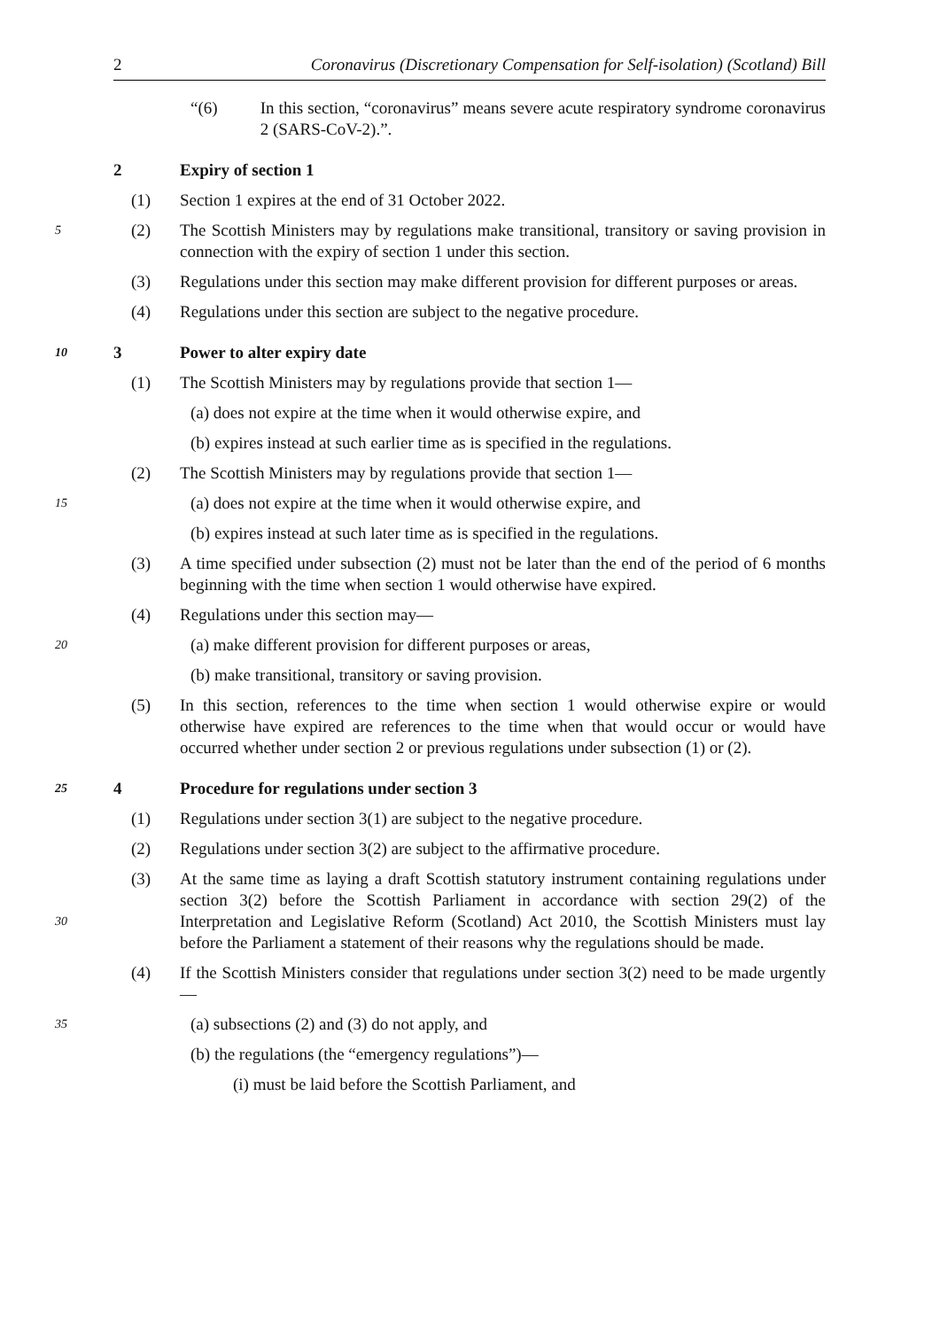2 Coronavirus (Discretionary Compensation for Self-isolation) (Scotland) Bill
“(6) In this section, “coronavirus” means severe acute respiratory syndrome coronavirus 2 (SARS-CoV-2).”.
2 Expiry of section 1
(1) Section 1 expires at the end of 31 October 2022.
5 (2) The Scottish Ministers may by regulations make transitional, transitory or saving provision in connection with the expiry of section 1 under this section.
(3) Regulations under this section may make different provision for different purposes or areas.
(4) Regulations under this section are subject to the negative procedure.
10 3 Power to alter expiry date
(1) The Scottish Ministers may by regulations provide that section 1—
(a) does not expire at the time when it would otherwise expire, and
(b) expires instead at such earlier time as is specified in the regulations.
(2) The Scottish Ministers may by regulations provide that section 1—
15 (a) does not expire at the time when it would otherwise expire, and
(b) expires instead at such later time as is specified in the regulations.
(3) A time specified under subsection (2) must not be later than the end of the period of 6 months beginning with the time when section 1 would otherwise have expired.
(4) Regulations under this section may—
20 (a) make different provision for different purposes or areas,
(b) make transitional, transitory or saving provision.
(5) In this section, references to the time when section 1 would otherwise expire or would otherwise have expired are references to the time when that would occur or would have occurred whether under section 2 or previous regulations under subsection (1) or (2).
25 4 Procedure for regulations under section 3
(1) Regulations under section 3(1) are subject to the negative procedure.
(2) Regulations under section 3(2) are subject to the affirmative procedure.
30 (3) At the same time as laying a draft Scottish statutory instrument containing regulations under section 3(2) before the Scottish Parliament in accordance with section 29(2) of the Interpretation and Legislative Reform (Scotland) Act 2010, the Scottish Ministers must lay before the Parliament a statement of their reasons why the regulations should be made.
(4) If the Scottish Ministers consider that regulations under section 3(2) need to be made urgently—
35 (a) subsections (2) and (3) do not apply, and
(b) the regulations (the “emergency regulations”)—
(i) must be laid before the Scottish Parliament, and